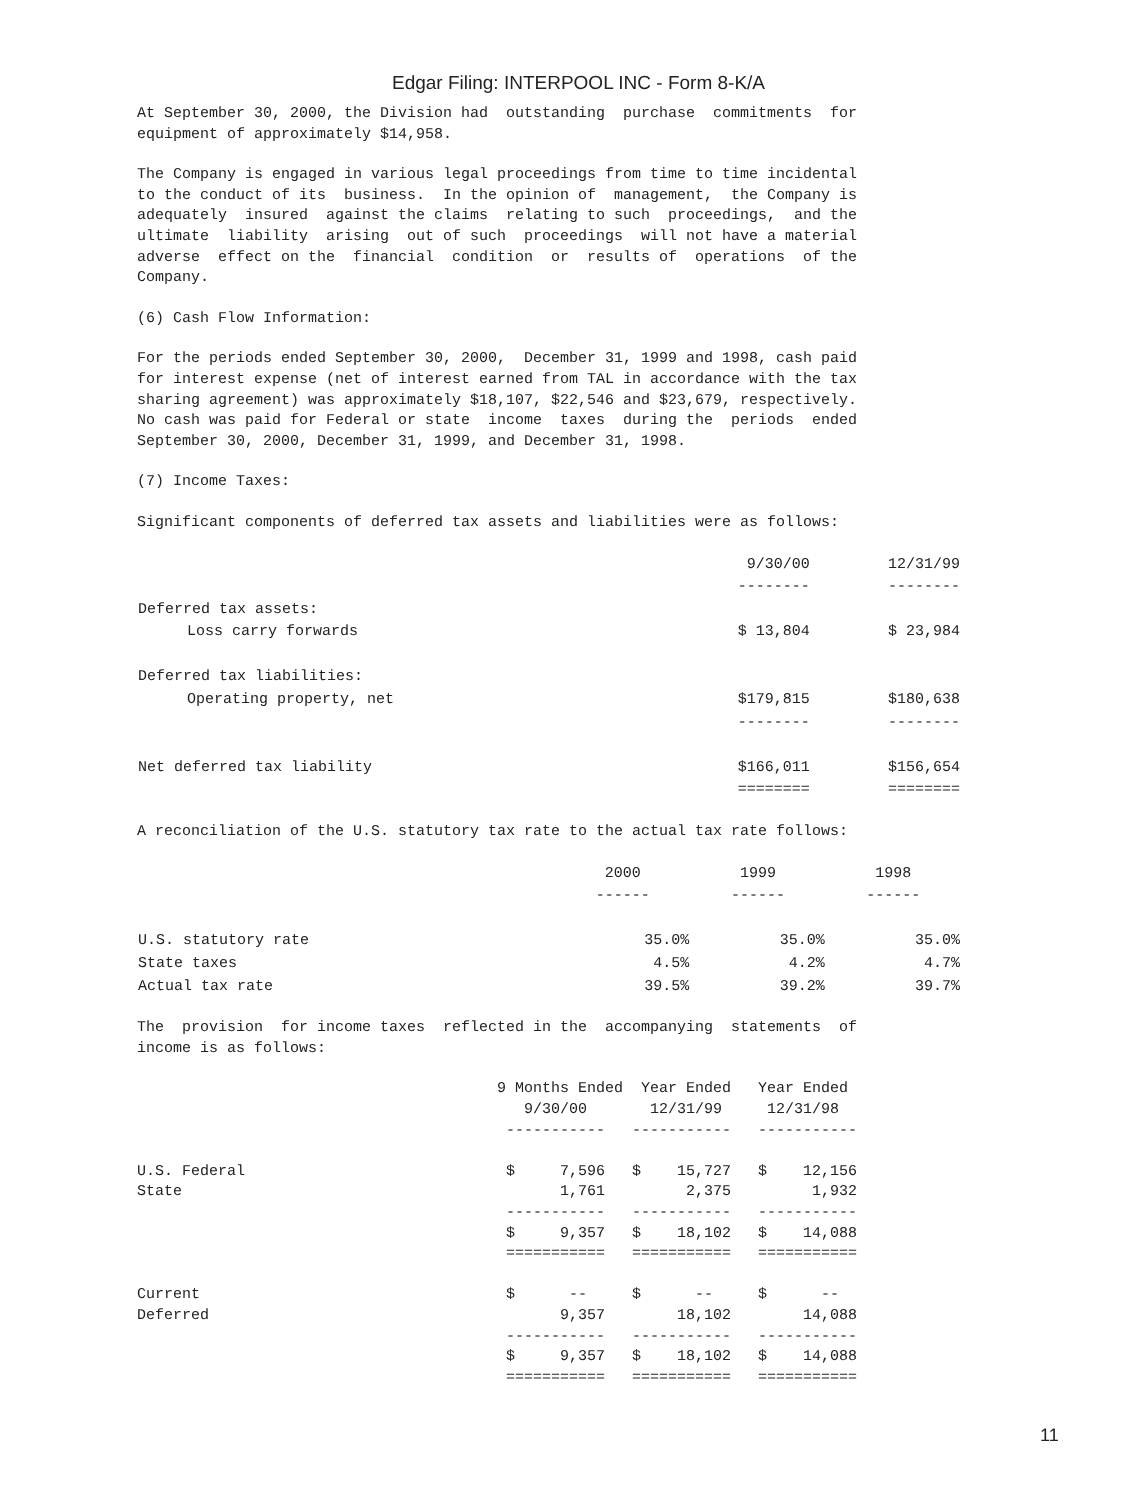Edgar Filing: INTERPOOL INC - Form 8-K/A
At September 30, 2000, the Division had  outstanding  purchase  commitments  for
equipment of approximately $14,958.
The Company is engaged in various legal proceedings from time to time incidental
to the conduct of its  business.  In the opinion of  management,  the Company is
adequately  insured  against the claims  relating to such  proceedings,  and the
ultimate  liability  arising  out of such  proceedings  will not have a material
adverse  effect on the  financial  condition  or  results of  operations  of the
Company.
(6) Cash Flow Information:
For the periods ended September 30, 2000,  December 31, 1999 and 1998, cash paid
for interest expense (net of interest earned from TAL in accordance with the tax
sharing agreement) was approximately $18,107, $22,546 and $23,679, respectively.
No cash was paid for Federal or state  income  taxes  during the  periods  ended
September 30, 2000, December 31, 1999, and December 31, 1998.
(7) Income Taxes:
Significant components of deferred tax assets and liabilities were as follows:
| | 9/30/00 | 12/31/99 |
| --- | --- | --- |
| | -------- | -------- |
| Deferred tax assets: | | |
| Loss carry forwards | $ 13,804 | $ 23,984 |
| Deferred tax liabilities: | | |
| Operating property, net | $179,815 | $180,638 |
| | -------- | -------- |
| Net deferred tax liability | $166,011 | $156,654 |
| | ======== | ======== |
A reconciliation of the U.S. statutory tax rate to the actual tax rate follows:
| | 2000 | 1999 | 1998 |
| --- | --- | --- | --- |
| | ------ | ------ | ------ |
| U.S. statutory rate | 35.0% | 35.0% | 35.0% |
| State taxes | 4.5% | 4.2% | 4.7% |
| Actual tax rate | 39.5% | 39.2% | 39.7% |
The  provision  for income taxes  reflected in the  accompanying  statements  of
income is as follows:
                                        9 Months Ended  Year Ended   Year Ended
                                           9/30/00       12/31/99     12/31/98
                                         -----------   -----------   -----------

U.S. Federal                             $     7,596   $    15,727   $    12,156
State                                          1,761         2,375         1,932
                                         -----------   -----------   -----------
                                         $     9,357   $    18,102   $    14,088
                                         ===========   ===========   ===========

Current                                  $      --     $      --     $      --
Deferred                                       9,357        18,102        14,088
                                         -----------   -----------   -----------
                                         $     9,357   $    18,102   $    14,088
                                         ===========   ===========   ===========
11